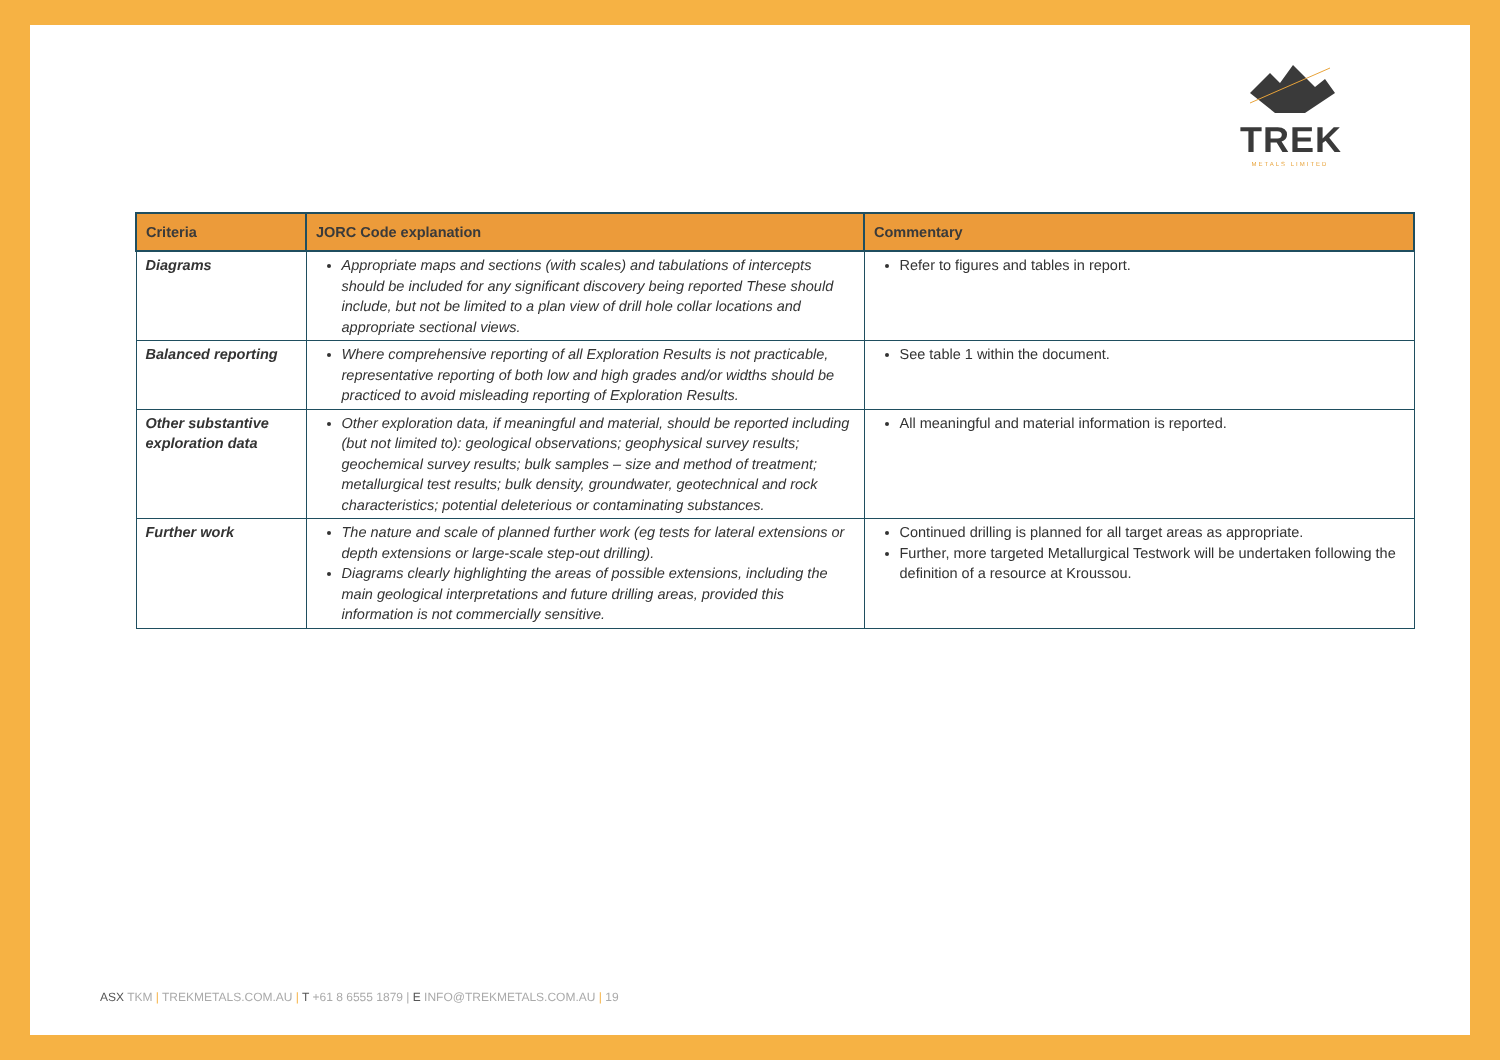TREK
METALS LIMITED
| Criteria | JORC Code explanation | Commentary |
| --- | --- | --- |
| Diagrams | Appropriate maps and sections (with scales) and tabulations of intercepts should be included for any significant discovery being reported These should include, but not be limited to a plan view of drill hole collar locations and appropriate sectional views. | Refer to figures and tables in report. |
| Balanced reporting | Where comprehensive reporting of all Exploration Results is not practicable, representative reporting of both low and high grades and/or widths should be practiced to avoid misleading reporting of Exploration Results. | See table 1 within the document. |
| Other substantive exploration data | Other exploration data, if meaningful and material, should be reported including (but not limited to): geological observations; geophysical survey results; geochemical survey results; bulk samples – size and method of treatment; metallurgical test results; bulk density, groundwater, geotechnical and rock characteristics; potential deleterious or contaminating substances. | All meaningful and material information is reported. |
| Further work | The nature and scale of planned further work (eg tests for lateral extensions or depth extensions or large-scale step-out drilling). Diagrams clearly highlighting the areas of possible extensions, including the main geological interpretations and future drilling areas, provided this information is not commercially sensitive. | Continued drilling is planned for all target areas as appropriate. Further, more targeted Metallurgical Testwork will be undertaken following the definition of a resource at Kroussou. |
ASX TKM | TREKMETALS.COM.AU | T +61 8 6555 1879 | E INFO@TREKMETALS.COM.AU | 19